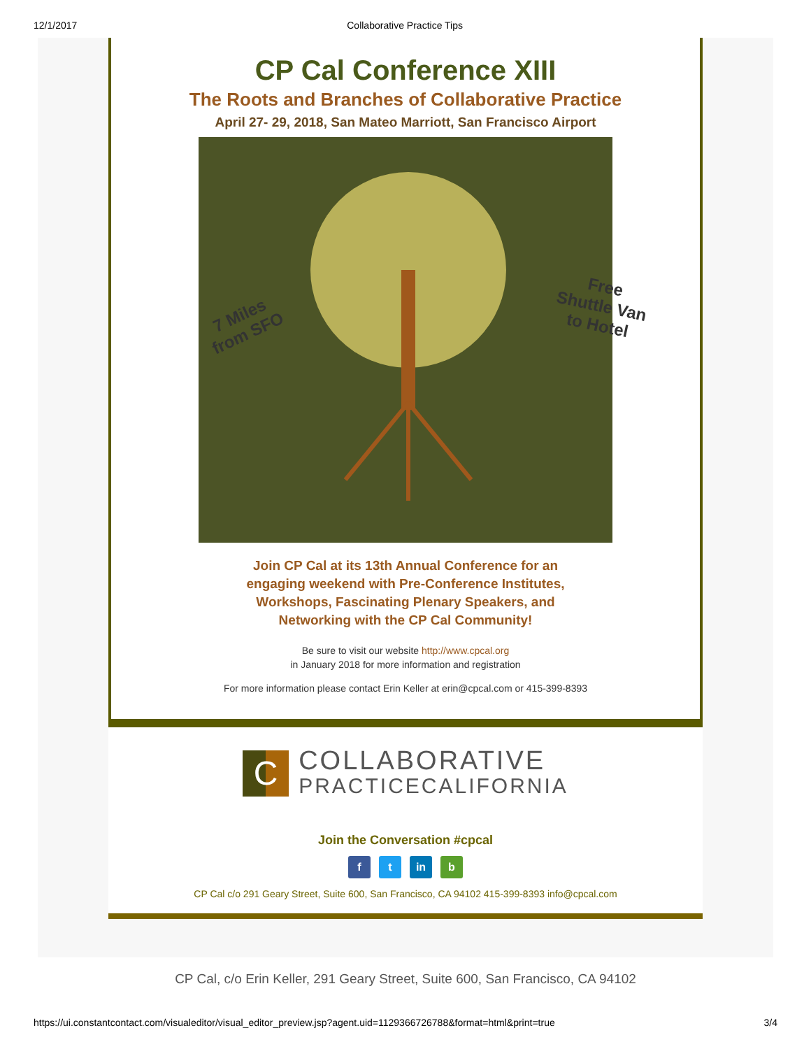12/1/2017 Collaborative Practice Tips
CP Cal Conference XIII
The Roots and Branches of Collaborative Practice
April 27- 29, 2018, San Mateo Marriott, San Francisco Airport
7 Miles
from SFO
Free
Shuttle Van
to Hotel
Join CP Cal at its 13th Annual Conference for an
engaging weekend with Pre-Conference Institutes,
Workshops, Fascinating Plenary Speakers, and
Networking with the CP Cal Community!
Be sure to visit our website http://www.cpcal.org
in January 2018 for more information and registration
For more information please contact Erin Keller at erin@cpcal.com or 415-399-8393
C
COLLABORATIVE
PRACTICECALIFORNIA
Join the Conversation #cpcal
f t in b
CP Cal c/o 291 Geary Street, Suite 600, San Francisco, CA 94102 415-399-8393 info@cpcal.com
CP Cal, c/o Erin Keller, 291 Geary Street, Suite 600, San Francisco, CA 94102
https://ui.constantcontact.com/visualeditor/visual_editor_preview.jsp?agent.uid=1129366726788&format=html&print=true 3/4